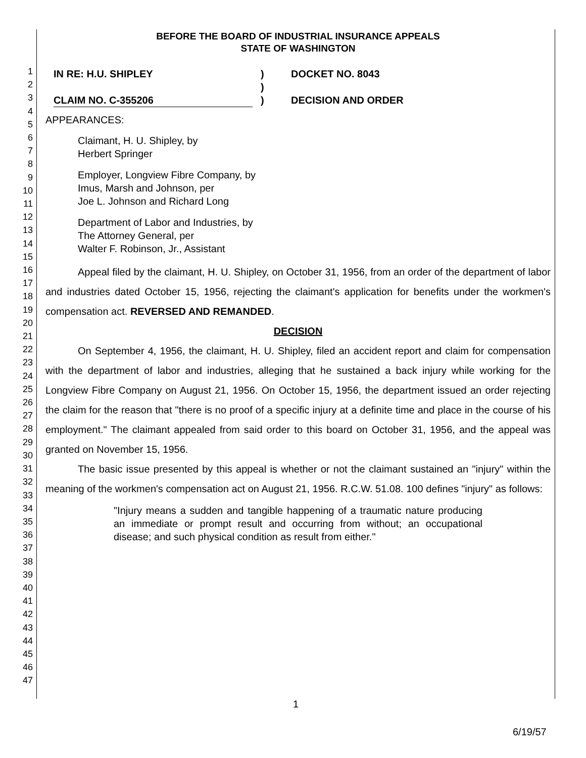1
2
3
4
5
6
7
8
9
10
11
12
13
14
15
16
17
18
19
20
21
22
23
24
25
26
27
28
29
30
31
32
33
34
35
36
37
38
39
40
41
42
43
44
45
46
47
BEFORE THE BOARD OF INDUSTRIAL INSURANCE APPEALS
STATE OF WASHINGTON
IN RE: H.U. SHIPLEY
CLAIM NO. C-355206
)
)
)
DOCKET NO. 8043
DECISION AND ORDER
APPEARANCES:
Claimant, H. U. Shipley, by
Herbert Springer
Employer, Longview Fibre Company, by
Imus, Marsh and Johnson, per
Joe L. Johnson and Richard Long
Department of Labor and Industries, by
The Attorney General, per
Walter F. Robinson, Jr., Assistant
Appeal filed by the claimant, H. U. Shipley, on October 31, 1956, from an order of the department of labor and industries dated October 15, 1956, rejecting the claimant's application for benefits under the workmen's compensation act. REVERSED AND REMANDED.
DECISION
On September 4, 1956, the claimant, H. U. Shipley, filed an accident report and claim for compensation with the department of labor and industries, alleging that he sustained a back injury while working for the Longview Fibre Company on August 21, 1956. On October 15, 1956, the department issued an order rejecting the claim for the reason that "there is no proof of a specific injury at a definite time and place in the course of his employment." The claimant appealed from said order to this board on October 31, 1956, and the appeal was granted on November 15, 1956.
The basic issue presented by this appeal is whether or not the claimant sustained an "injury" within the meaning of the workmen's compensation act on August 21, 1956. R.C.W. 51.08. 100 defines "injury" as follows:
"Injury means a sudden and tangible happening of a traumatic nature producing an immediate or prompt result and occurring from without; an occupational disease; and such physical condition as result from either."
1
6/19/57